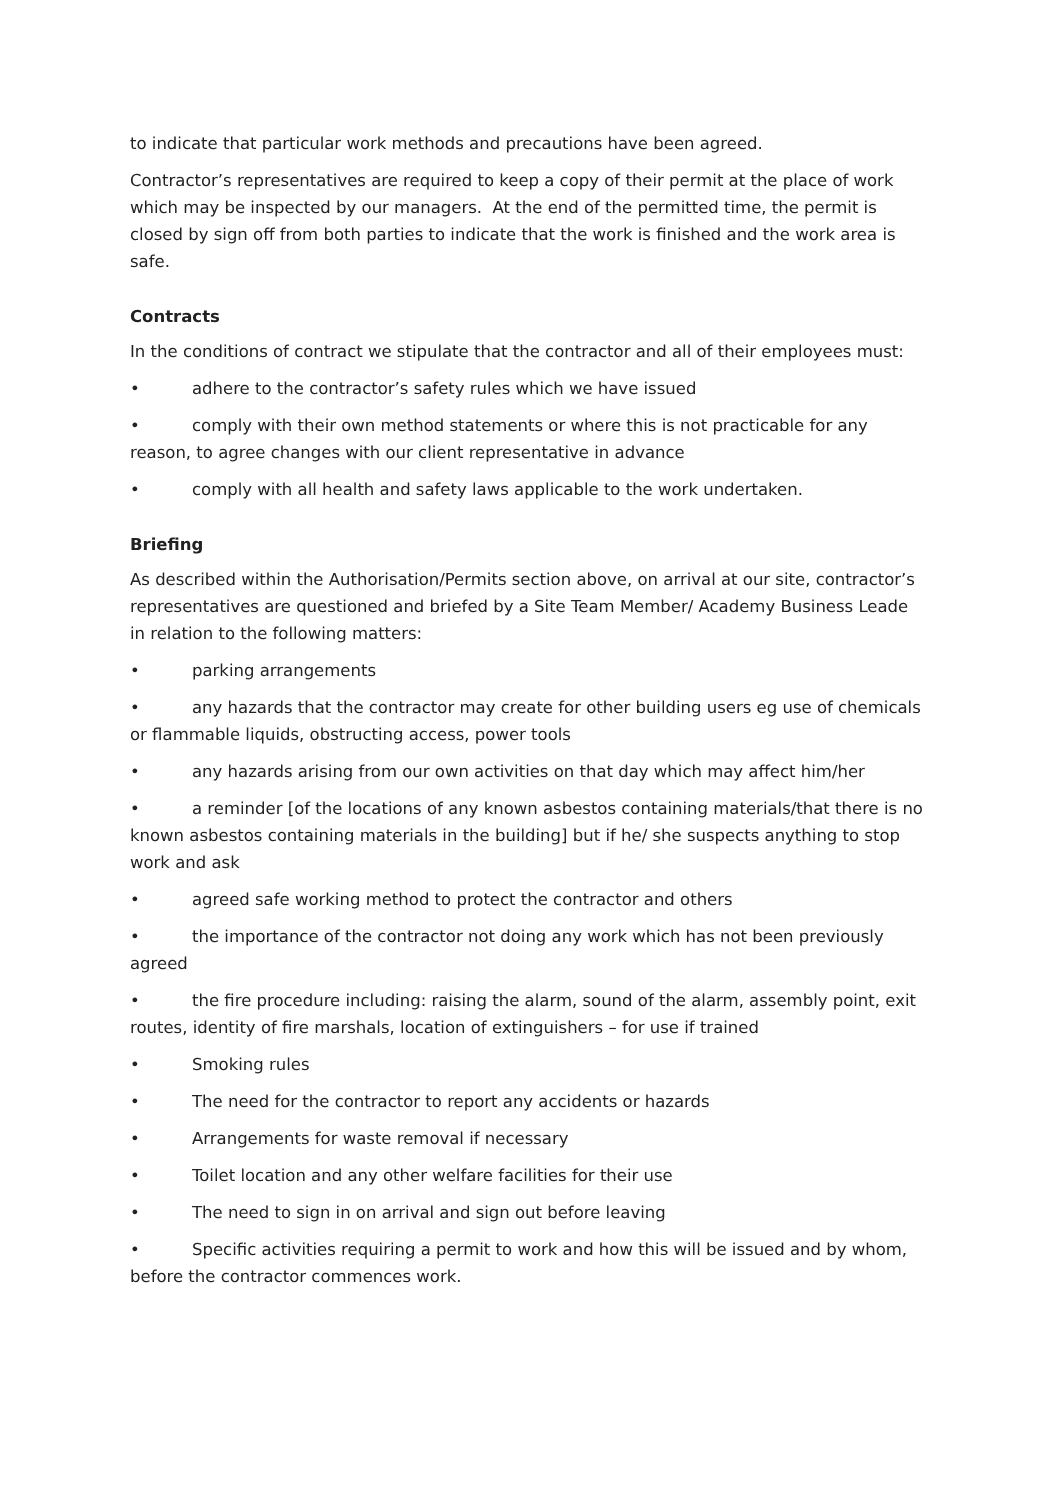to indicate that particular work methods and precautions have been agreed.
Contractor’s representatives are required to keep a copy of their permit at the place of work which may be inspected by our managers. At the end of the permitted time, the permit is closed by sign off from both parties to indicate that the work is finished and the work area is safe.
Contracts
In the conditions of contract we stipulate that the contractor and all of their employees must:
• adhere to the contractor’s safety rules which we have issued
• comply with their own method statements or where this is not practicable for any reason, to agree changes with our client representative in advance
• comply with all health and safety laws applicable to the work undertaken.
Briefing
As described within the Authorisation/Permits section above, on arrival at our site, contractor’s representatives are questioned and briefed by a Site Team Member/ Academy Business Leade in relation to the following matters:
• parking arrangements
• any hazards that the contractor may create for other building users eg use of chemicals or flammable liquids, obstructing access, power tools
• any hazards arising from our own activities on that day which may affect him/her
• a reminder [of the locations of any known asbestos containing materials/that there is no known asbestos containing materials in the building] but if he/ she suspects anything to stop work and ask
• agreed safe working method to protect the contractor and others
• the importance of the contractor not doing any work which has not been previously agreed
• the fire procedure including: raising the alarm, sound of the alarm, assembly point, exit routes, identity of fire marshals, location of extinguishers – for use if trained
• Smoking rules
• The need for the contractor to report any accidents or hazards
• Arrangements for waste removal if necessary
• Toilet location and any other welfare facilities for their use
• The need to sign in on arrival and sign out before leaving
• Specific activities requiring a permit to work and how this will be issued and by whom, before the contractor commences work.